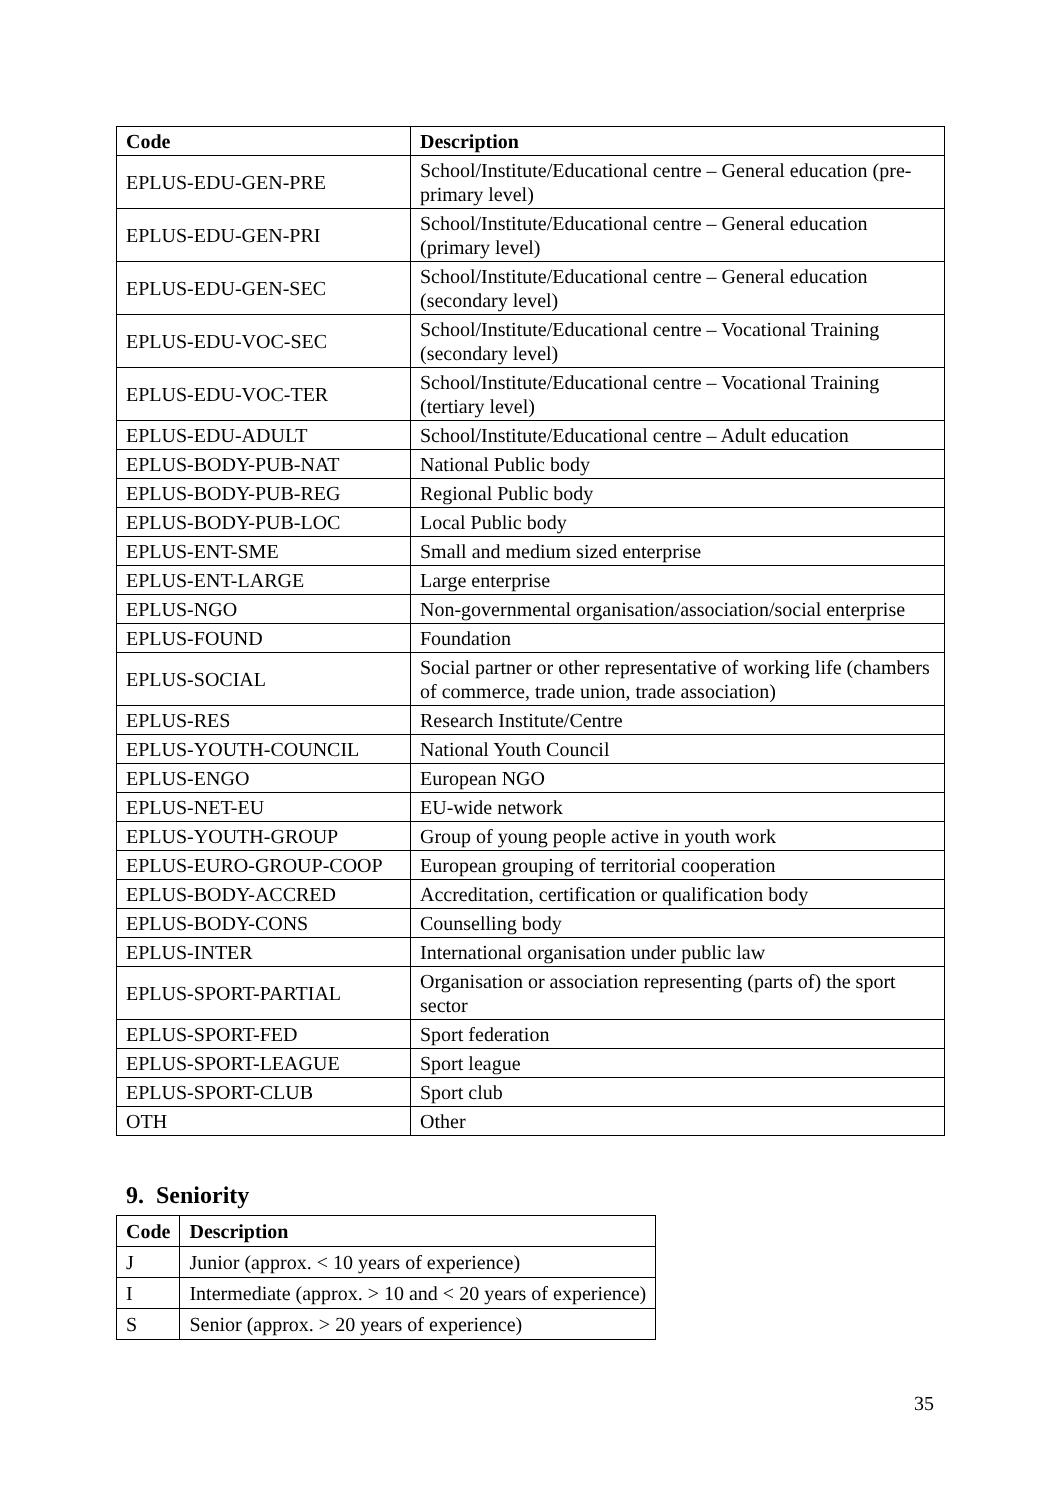| Code | Description |
| --- | --- |
| EPLUS-EDU-GEN-PRE | School/Institute/Educational centre – General education (pre-primary level) |
| EPLUS-EDU-GEN-PRI | School/Institute/Educational centre – General education (primary level) |
| EPLUS-EDU-GEN-SEC | School/Institute/Educational centre – General education (secondary level) |
| EPLUS-EDU-VOC-SEC | School/Institute/Educational centre – Vocational Training (secondary level) |
| EPLUS-EDU-VOC-TER | School/Institute/Educational centre – Vocational Training (tertiary level) |
| EPLUS-EDU-ADULT | School/Institute/Educational centre – Adult education |
| EPLUS-BODY-PUB-NAT | National Public body |
| EPLUS-BODY-PUB-REG | Regional Public body |
| EPLUS-BODY-PUB-LOC | Local Public body |
| EPLUS-ENT-SME | Small and medium sized enterprise |
| EPLUS-ENT-LARGE | Large enterprise |
| EPLUS-NGO | Non-governmental organisation/association/social enterprise |
| EPLUS-FOUND | Foundation |
| EPLUS-SOCIAL | Social partner or other representative of working life (chambers of commerce, trade union, trade association) |
| EPLUS-RES | Research Institute/Centre |
| EPLUS-YOUTH-COUNCIL | National Youth Council |
| EPLUS-ENGO | European NGO |
| EPLUS-NET-EU | EU-wide network |
| EPLUS-YOUTH-GROUP | Group of young people active in youth work |
| EPLUS-EURO-GROUP-COOP | European grouping of territorial cooperation |
| EPLUS-BODY-ACCRED | Accreditation, certification or qualification body |
| EPLUS-BODY-CONS | Counselling body |
| EPLUS-INTER | International organisation under public law |
| EPLUS-SPORT-PARTIAL | Organisation or association representing (parts of) the sport sector |
| EPLUS-SPORT-FED | Sport federation |
| EPLUS-SPORT-LEAGUE | Sport league |
| EPLUS-SPORT-CLUB | Sport club |
| OTH | Other |
9. Seniority
| Code | Description |
| --- | --- |
| J | Junior (approx. < 10 years of experience) |
| I | Intermediate (approx. > 10 and < 20 years of experience) |
| S | Senior (approx. > 20 years of experience) |
35